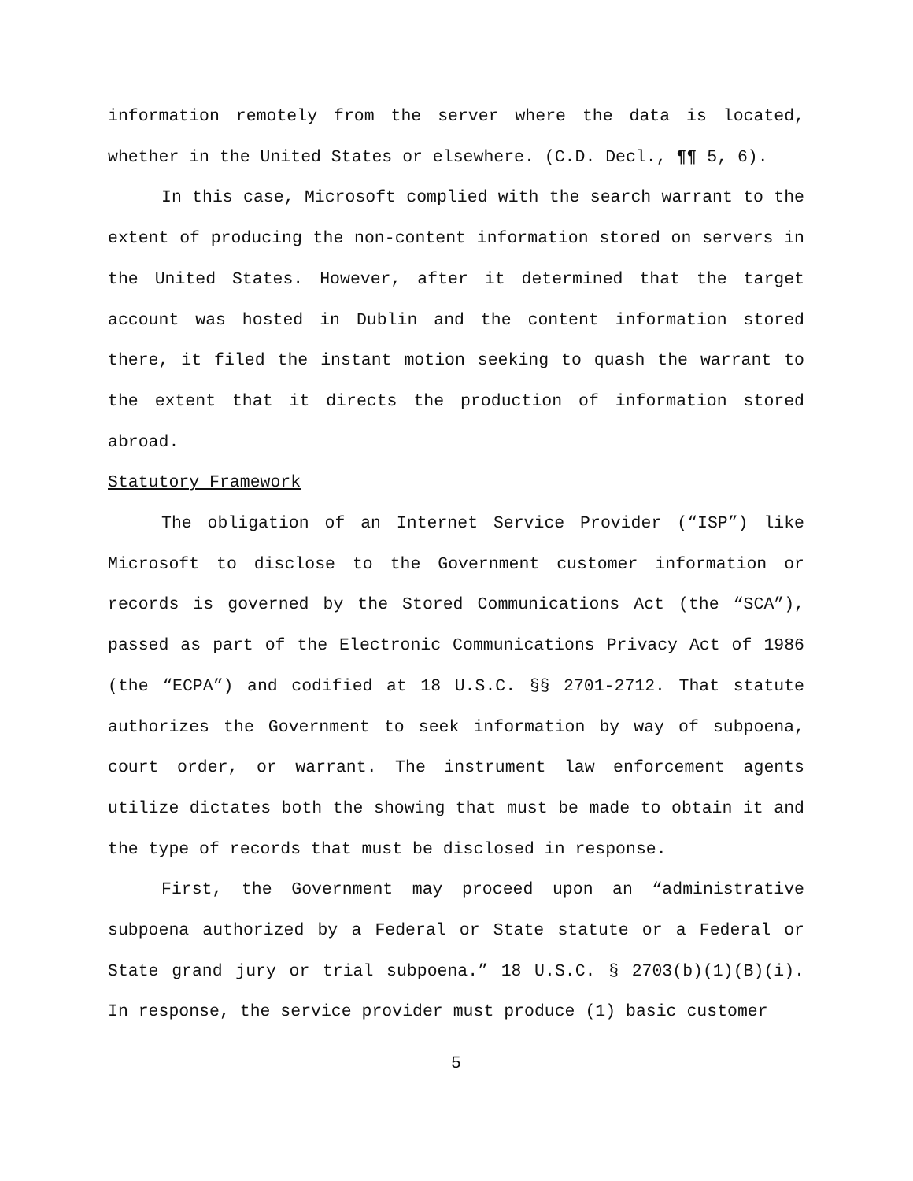information remotely from the server where the data is located, whether in the United States or elsewhere. (C.D. Decl., ¶¶ 5, 6).
In this case, Microsoft complied with the search warrant to the extent of producing the non-content information stored on servers in the United States. However, after it determined that the target account was hosted in Dublin and the content information stored there, it filed the instant motion seeking to quash the warrant to the extent that it directs the production of information stored abroad.
Statutory Framework
The obligation of an Internet Service Provider (“ISP”) like Microsoft to disclose to the Government customer information or records is governed by the Stored Communications Act (the “SCA”), passed as part of the Electronic Communications Privacy Act of 1986 (the “ECPA”) and codified at 18 U.S.C. §§ 2701-2712. That statute authorizes the Government to seek information by way of subpoena, court order, or warrant. The instrument law enforcement agents utilize dictates both the showing that must be made to obtain it and the type of records that must be disclosed in response.
First, the Government may proceed upon an “administrative subpoena authorized by a Federal or State statute or a Federal or State grand jury or trial subpoena.” 18 U.S.C. § 2703(b)(1)(B)(i). In response, the service provider must produce (1) basic customer
5